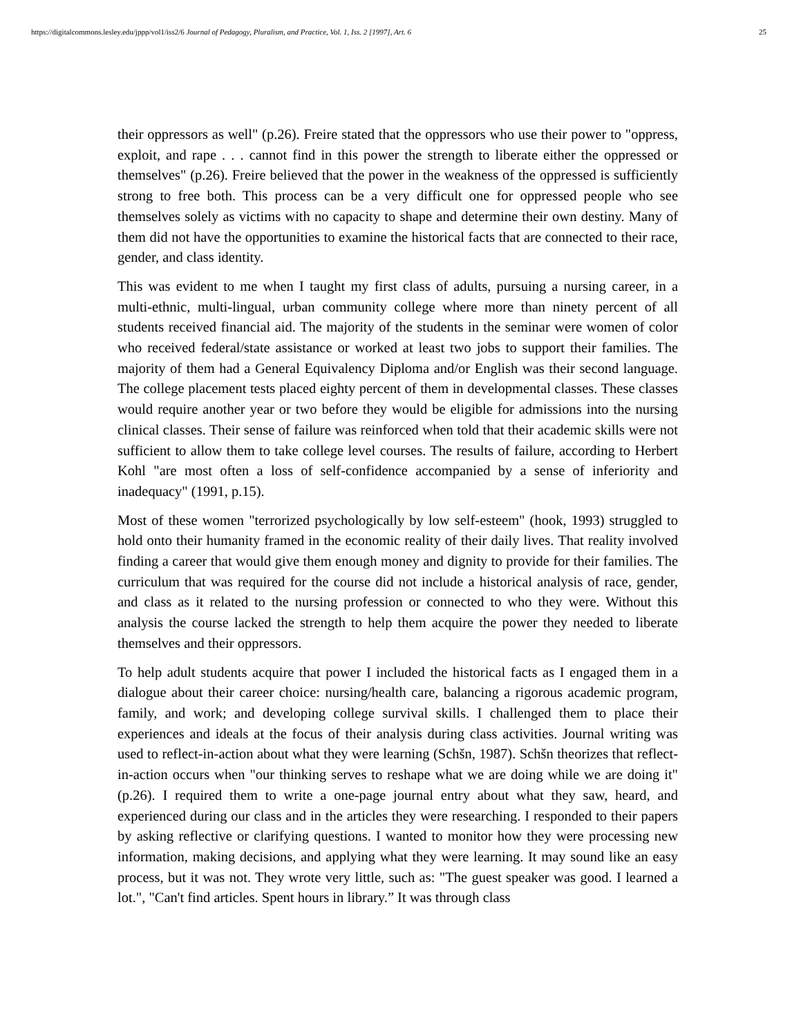https://digitalcommons.lesley.edu/jppp/vol1/iss2/6 Journal of Pedagogy, Pluralism, and Practice, Vol. 1, Iss. 2 [1997], Art. 6 25
their oppressors as well" (p.26). Freire stated that the oppressors who use their power to "oppress, exploit, and rape . . . cannot find in this power the strength to liberate either the oppressed or themselves" (p.26). Freire believed that the power in the weakness of the oppressed is sufficiently strong to free both. This process can be a very difficult one for oppressed people who see themselves solely as victims with no capacity to shape and determine their own destiny. Many of them did not have the opportunities to examine the historical facts that are connected to their race, gender, and class identity.
This was evident to me when I taught my first class of adults, pursuing a nursing career, in a multi-ethnic, multi-lingual, urban community college where more than ninety percent of all students received financial aid. The majority of the students in the seminar were women of color who received federal/state assistance or worked at least two jobs to support their families. The majority of them had a General Equivalency Diploma and/or English was their second language. The college placement tests placed eighty percent of them in developmental classes. These classes would require another year or two before they would be eligible for admissions into the nursing clinical classes. Their sense of failure was reinforced when told that their academic skills were not sufficient to allow them to take college level courses. The results of failure, according to Herbert Kohl "are most often a loss of self-confidence accompanied by a sense of inferiority and inadequacy" (1991, p.15).
Most of these women "terrorized psychologically by low self-esteem" (hook, 1993) struggled to hold onto their humanity framed in the economic reality of their daily lives. That reality involved finding a career that would give them enough money and dignity to provide for their families. The curriculum that was required for the course did not include a historical analysis of race, gender, and class as it related to the nursing profession or connected to who they were. Without this analysis the course lacked the strength to help them acquire the power they needed to liberate themselves and their oppressors.
To help adult students acquire that power I included the historical facts as I engaged them in a dialogue about their career choice: nursing/health care, balancing a rigorous academic program, family, and work; and developing college survival skills. I challenged them to place their experiences and ideals at the focus of their analysis during class activities. Journal writing was used to reflect-in-action about what they were learning (Schšn, 1987). Schšn theorizes that reflect-in-action occurs when "our thinking serves to reshape what we are doing while we are doing it" (p.26). I required them to write a one-page journal entry about what they saw, heard, and experienced during our class and in the articles they were researching. I responded to their papers by asking reflective or clarifying questions. I wanted to monitor how they were processing new information, making decisions, and applying what they were learning. It may sound like an easy process, but it was not. They wrote very little, such as: "The guest speaker was good. I learned a lot.", "Can't find articles. Spent hours in library.” It was through class